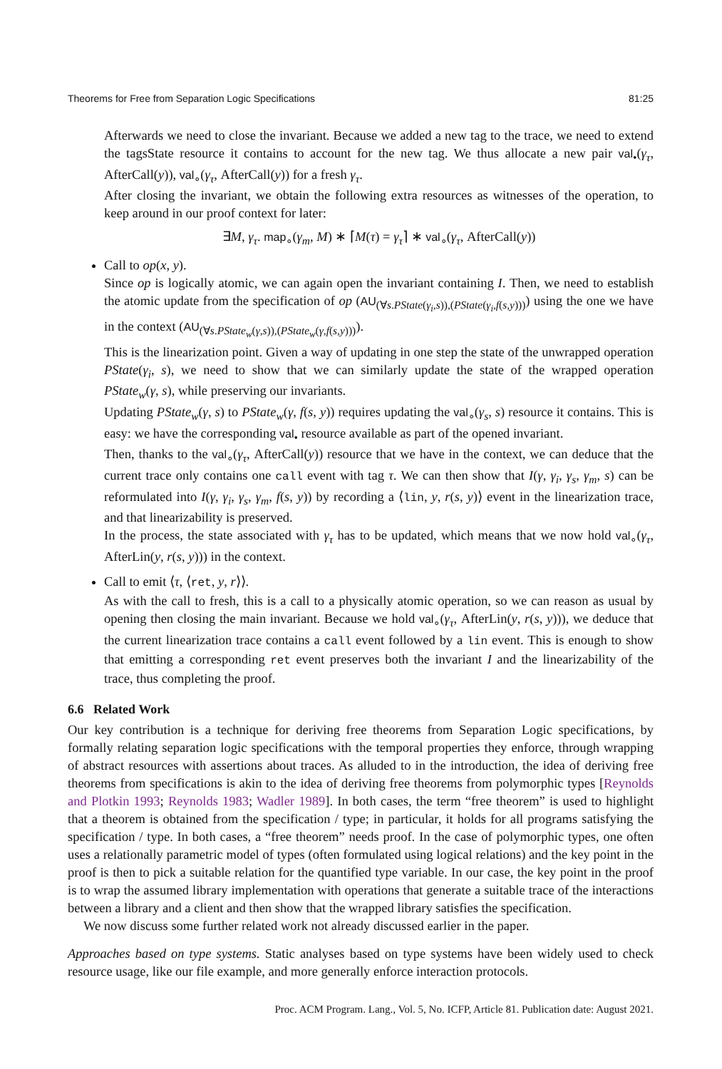Theorems for Free from Separation Logic Specifications 81:25
Afterwards we need to close the invariant. Because we added a new tag to the trace, we need to extend the tagsState resource it contains to account for the new tag. We thus allocate a new pair val<sub>•</sub>(γ<sub>τ</sub>, AfterCall(y)), val<sub>∘</sub>(γ<sub>τ</sub>, AfterCall(y)) for a fresh γ<sub>τ</sub>.
After closing the invariant, we obtain the following extra resources as witnesses of the operation, to keep around in our proof context for later:
∃M, γ<sub>τ</sub>. map<sub>∘</sub>(γ<sub>m</sub>, M) ∗ ⌈M(τ) = γ<sub>τ</sub>⌉ ∗ val<sub>∘</sub>(γ<sub>τ</sub>, AfterCall(y))
Call to op(x, y).
Since op is logically atomic, we can again open the invariant containing I. Then, we need to establish the atomic update from the specification of op (AU<sub>(∀s.PState(γ<sub>i</sub>,s)),(PState(γ<sub>i</sub>,f(s,y)))</sub>) using the one we have in the context (AU<sub>(∀s.PState<sub>w</sub>(γ,s)),(PState<sub>w</sub>(γ,f(s,y)))</sub>).
This is the linearization point. Given a way of updating in one step the state of the unwrapped operation PState(γ<sub>i</sub>, s), we need to show that we can similarly update the state of the wrapped operation PState<sub>w</sub>(γ, s), while preserving our invariants.
Updating PState<sub>w</sub>(γ, s) to PState<sub>w</sub>(γ, f(s, y)) requires updating the val<sub>∘</sub>(γ<sub>s</sub>, s) resource it contains. This is easy: we have the corresponding val<sub>•</sub> resource available as part of the opened invariant.
Then, thanks to the val<sub>∘</sub>(γ<sub>τ</sub>, AfterCall(y)) resource that we have in the context, we can deduce that the current trace only contains one call event with tag τ. We can then show that I(γ, γ<sub>i</sub>, γ<sub>s</sub>, γ<sub>m</sub>, s) can be reformulated into I(γ, γ<sub>i</sub>, γ<sub>s</sub>, γ<sub>m</sub>, f(s, y)) by recording a ⟨lin, y, r(s, y)⟩ event in the linearization trace, and that linearizability is preserved.
In the process, the state associated with γ<sub>τ</sub> has to be updated, which means that we now hold val<sub>∘</sub>(γ<sub>τ</sub>, AfterLin(y, r(s, y))) in the context.
Call to emit ⟨τ, ⟨ret, y, r⟩⟩.
As with the call to fresh, this is a call to a physically atomic operation, so we can reason as usual by opening then closing the main invariant. Because we hold val<sub>∘</sub>(γ<sub>τ</sub>, AfterLin(y, r(s, y))), we deduce that the current linearization trace contains a call event followed by a lin event. This is enough to show that emitting a corresponding ret event preserves both the invariant I and the linearizability of the trace, thus completing the proof.
6.6 Related Work
Our key contribution is a technique for deriving free theorems from Separation Logic specifications, by formally relating separation logic specifications with the temporal properties they enforce, through wrapping of abstract resources with assertions about traces. As alluded to in the introduction, the idea of deriving free theorems from specifications is akin to the idea of deriving free theorems from polymorphic types [Reynolds and Plotkin 1993; Reynolds 1983; Wadler 1989]. In both cases, the term “free theorem” is used to highlight that a theorem is obtained from the specification / type; in particular, it holds for all programs satisfying the specification / type. In both cases, a “free theorem” needs proof. In the case of polymorphic types, one often uses a relationally parametric model of types (often formulated using logical relations) and the key point in the proof is then to pick a suitable relation for the quantified type variable. In our case, the key point in the proof is to wrap the assumed library implementation with operations that generate a suitable trace of the interactions between a library and a client and then show that the wrapped library satisfies the specification.
We now discuss some further related work not already discussed earlier in the paper.
Approaches based on type systems. Static analyses based on type systems have been widely used to check resource usage, like our file example, and more generally enforce interaction protocols.
Proc. ACM Program. Lang., Vol. 5, No. ICFP, Article 81. Publication date: August 2021.